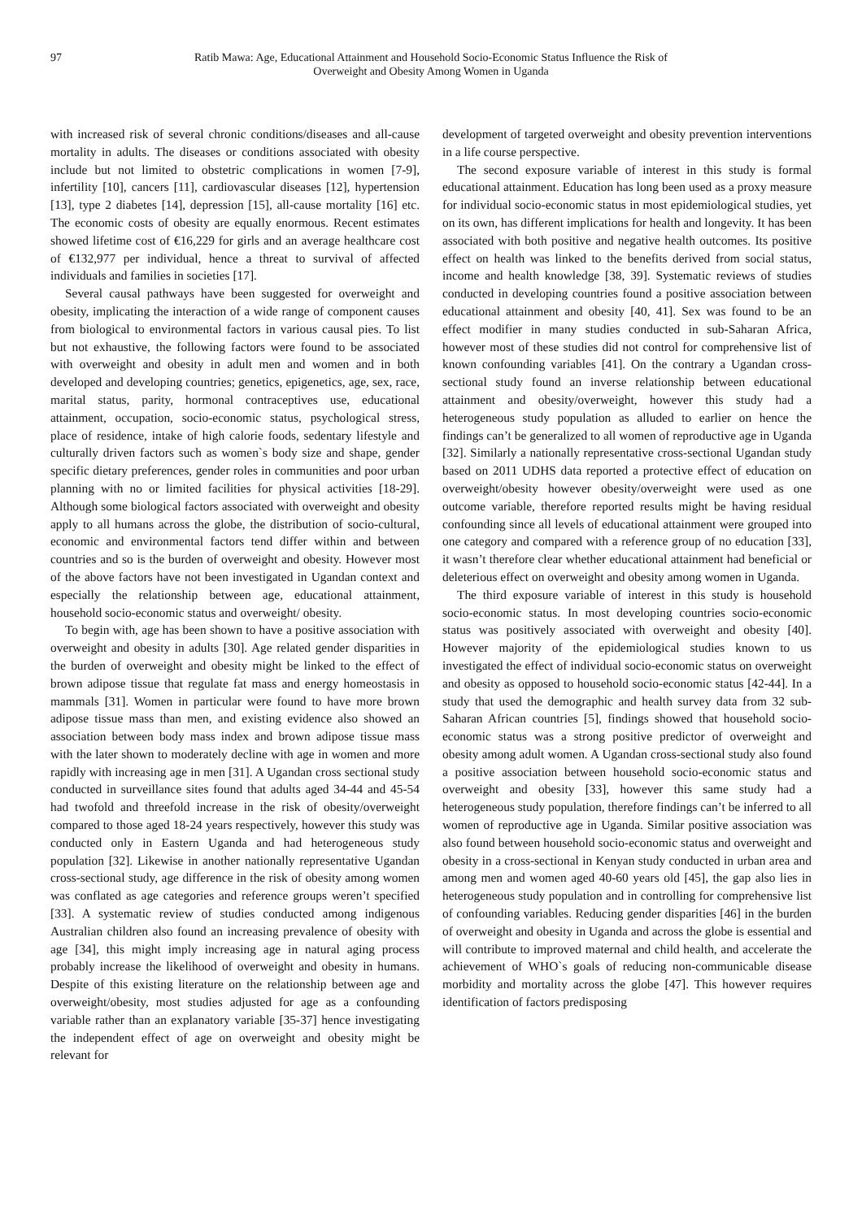97 Ratib Mawa: Age, Educational Attainment and Household Socio-Economic Status Influence the Risk of
Overweight and Obesity Among Women in Uganda
with increased risk of several chronic conditions/diseases and all-cause mortality in adults. The diseases or conditions associated with obesity include but not limited to obstetric complications in women [7-9], infertility [10], cancers [11], cardiovascular diseases [12], hypertension [13], type 2 diabetes [14], depression [15], all-cause mortality [16] etc. The economic costs of obesity are equally enormous. Recent estimates showed lifetime cost of €16,229 for girls and an average healthcare cost of €132,977 per individual, hence a threat to survival of affected individuals and families in societies [17].
Several causal pathways have been suggested for overweight and obesity, implicating the interaction of a wide range of component causes from biological to environmental factors in various causal pies. To list but not exhaustive, the following factors were found to be associated with overweight and obesity in adult men and women and in both developed and developing countries; genetics, epigenetics, age, sex, race, marital status, parity, hormonal contraceptives use, educational attainment, occupation, socio-economic status, psychological stress, place of residence, intake of high calorie foods, sedentary lifestyle and culturally driven factors such as women`s body size and shape, gender specific dietary preferences, gender roles in communities and poor urban planning with no or limited facilities for physical activities [18-29]. Although some biological factors associated with overweight and obesity apply to all humans across the globe, the distribution of socio-cultural, economic and environmental factors tend differ within and between countries and so is the burden of overweight and obesity. However most of the above factors have not been investigated in Ugandan context and especially the relationship between age, educational attainment, household socio-economic status and overweight/ obesity.
To begin with, age has been shown to have a positive association with overweight and obesity in adults [30]. Age related gender disparities in the burden of overweight and obesity might be linked to the effect of brown adipose tissue that regulate fat mass and energy homeostasis in mammals [31]. Women in particular were found to have more brown adipose tissue mass than men, and existing evidence also showed an association between body mass index and brown adipose tissue mass with the later shown to moderately decline with age in women and more rapidly with increasing age in men [31]. A Ugandan cross sectional study conducted in surveillance sites found that adults aged 34-44 and 45-54 had twofold and threefold increase in the risk of obesity/overweight compared to those aged 18-24 years respectively, however this study was conducted only in Eastern Uganda and had heterogeneous study population [32]. Likewise in another nationally representative Ugandan cross-sectional study, age difference in the risk of obesity among women was conflated as age categories and reference groups weren’t specified [33]. A systematic review of studies conducted among indigenous Australian children also found an increasing prevalence of obesity with age [34], this might imply increasing age in natural aging process probably increase the likelihood of overweight and obesity in humans. Despite of this existing literature on the relationship between age and overweight/obesity, most studies adjusted for age as a confounding variable rather than an explanatory variable [35-37] hence investigating the independent effect of age on overweight and obesity might be relevant for
development of targeted overweight and obesity prevention interventions in a life course perspective.
The second exposure variable of interest in this study is formal educational attainment. Education has long been used as a proxy measure for individual socio-economic status in most epidemiological studies, yet on its own, has different implications for health and longevity. It has been associated with both positive and negative health outcomes. Its positive effect on health was linked to the benefits derived from social status, income and health knowledge [38, 39]. Systematic reviews of studies conducted in developing countries found a positive association between educational attainment and obesity [40, 41]. Sex was found to be an effect modifier in many studies conducted in sub-Saharan Africa, however most of these studies did not control for comprehensive list of known confounding variables [41]. On the contrary a Ugandan cross-sectional study found an inverse relationship between educational attainment and obesity/overweight, however this study had a heterogeneous study population as alluded to earlier on hence the findings can’t be generalized to all women of reproductive age in Uganda [32]. Similarly a nationally representative cross-sectional Ugandan study based on 2011 UDHS data reported a protective effect of education on overweight/obesity however obesity/overweight were used as one outcome variable, therefore reported results might be having residual confounding since all levels of educational attainment were grouped into one category and compared with a reference group of no education [33], it wasn’t therefore clear whether educational attainment had beneficial or deleterious effect on overweight and obesity among women in Uganda.
The third exposure variable of interest in this study is household socio-economic status. In most developing countries socio-economic status was positively associated with overweight and obesity [40]. However majority of the epidemiological studies known to us investigated the effect of individual socio-economic status on overweight and obesity as opposed to household socio-economic status [42-44]. In a study that used the demographic and health survey data from 32 sub-Saharan African countries [5], findings showed that household socio-economic status was a strong positive predictor of overweight and obesity among adult women. A Ugandan cross-sectional study also found a positive association between household socio-economic status and overweight and obesity [33], however this same study had a heterogeneous study population, therefore findings can’t be inferred to all women of reproductive age in Uganda. Similar positive association was also found between household socio-economic status and overweight and obesity in a cross-sectional in Kenyan study conducted in urban area and among men and women aged 40-60 years old [45], the gap also lies in heterogeneous study population and in controlling for comprehensive list of confounding variables. Reducing gender disparities [46] in the burden of overweight and obesity in Uganda and across the globe is essential and will contribute to improved maternal and child health, and accelerate the achievement of WHO`s goals of reducing non-communicable disease morbidity and mortality across the globe [47]. This however requires identification of factors predisposing